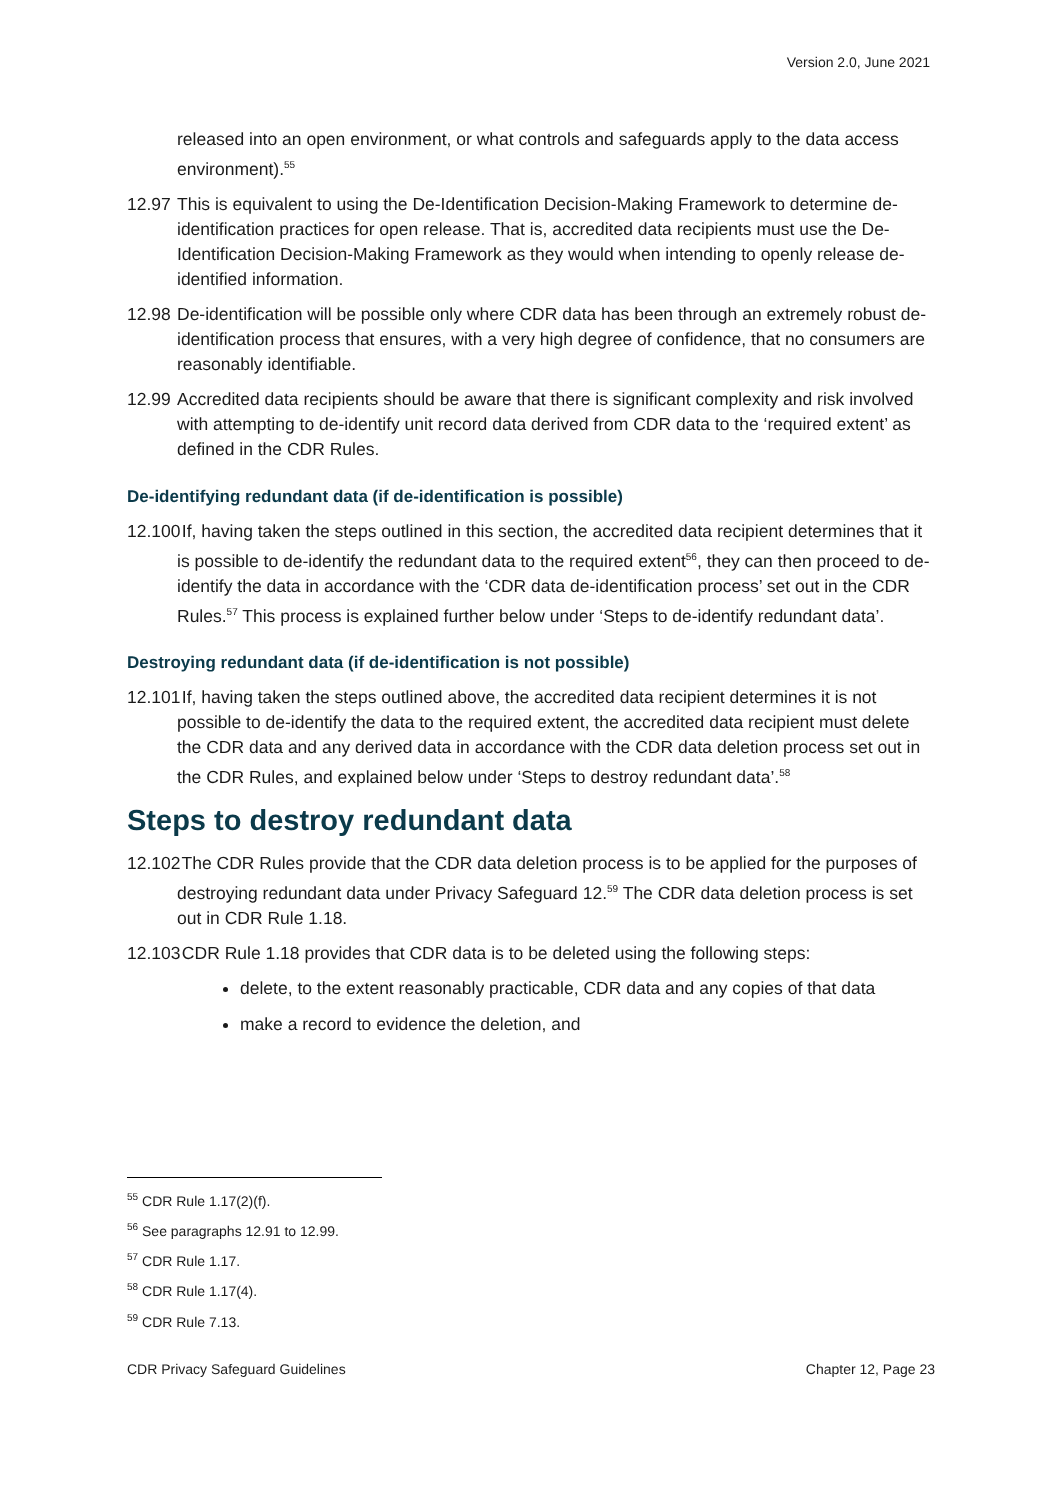Version 2.0, June 2021
released into an open environment, or what controls and safeguards apply to the data access environment).<sup>55</sup>
12.97 This is equivalent to using the De-Identification Decision-Making Framework to determine de-identification practices for open release. That is, accredited data recipients must use the De-Identification Decision-Making Framework as they would when intending to openly release de-identified information.
12.98 De-identification will be possible only where CDR data has been through an extremely robust de-identification process that ensures, with a very high degree of confidence, that no consumers are reasonably identifiable.
12.99 Accredited data recipients should be aware that there is significant complexity and risk involved with attempting to de-identify unit record data derived from CDR data to the ‘required extent’ as defined in the CDR Rules.
De-identifying redundant data (if de-identification is possible)
12.100 If, having taken the steps outlined in this section, the accredited data recipient determines that it is possible to de-identify the redundant data to the required extent<sup>56</sup>, they can then proceed to de-identify the data in accordance with the ‘CDR data de-identification process’ set out in the CDR Rules.<sup>57</sup> This process is explained further below under ‘Steps to de-identify redundant data’.
Destroying redundant data (if de-identification is not possible)
12.101 If, having taken the steps outlined above, the accredited data recipient determines it is not possible to de-identify the data to the required extent, the accredited data recipient must delete the CDR data and any derived data in accordance with the CDR data deletion process set out in the CDR Rules, and explained below under ‘Steps to destroy redundant data’.<sup>58</sup>
Steps to destroy redundant data
12.102 The CDR Rules provide that the CDR data deletion process is to be applied for the purposes of destroying redundant data under Privacy Safeguard 12.<sup>59</sup> The CDR data deletion process is set out in CDR Rule 1.18.
12.103 CDR Rule 1.18 provides that CDR data is to be deleted using the following steps:
delete, to the extent reasonably practicable, CDR data and any copies of that data
make a record to evidence the deletion, and
<sup>55</sup> CDR Rule 1.17(2)(f).
<sup>56</sup> See paragraphs 12.91 to 12.99.
<sup>57</sup> CDR Rule 1.17.
<sup>58</sup> CDR Rule 1.17(4).
<sup>59</sup> CDR Rule 7.13.
CDR Privacy Safeguard Guidelines Chapter 12, Page 23